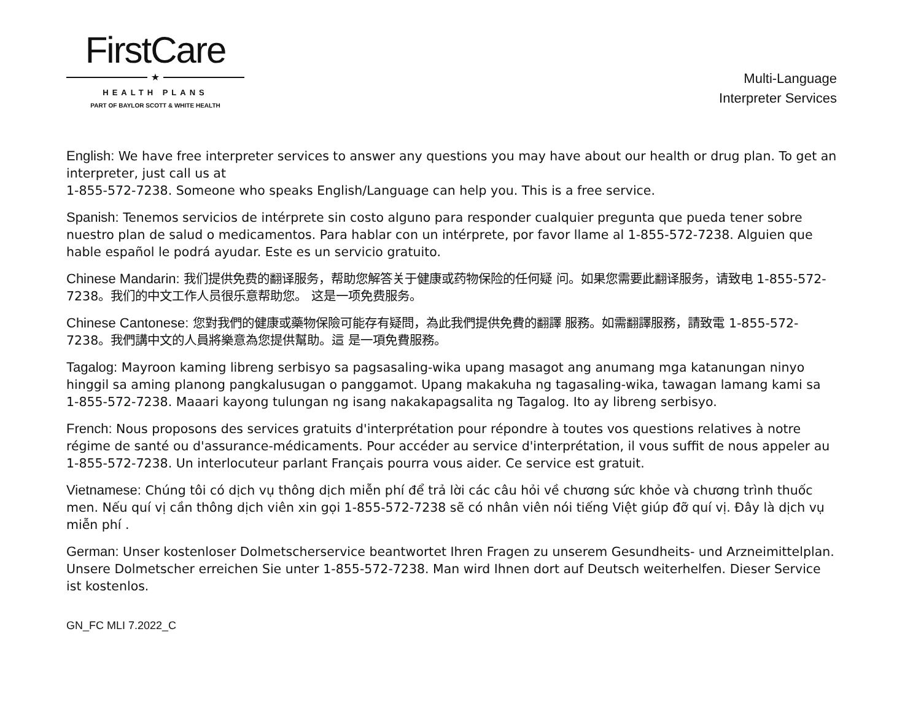FirstCare
★
HEALTH PLANS
PART OF BAYLOR SCOTT & WHITE HEALTH
Multi-Language
Interpreter Services
English: We have free interpreter services to answer any questions you may have about our health or drug plan. To get an interpreter, just call us at
1-855-572-7238. Someone who speaks English/Language can help you. This is a free service.
Spanish: Tenemos servicios de intérprete sin costo alguno para responder cualquier pregunta que pueda tener sobre nuestro plan de salud o medicamentos. Para hablar con un intérprete, por favor llame al 1-855-572-7238. Alguien que hable español le podrá ayudar. Este es un servicio gratuito.
Chinese Mandarin: 我们提供免费的翻译服务，帮助您解答关于健康或药物保险的任何疑 问。如果您需要此翻译服务，请致电 1-855-572-7238。我们的中文工作人员很乐意帮助您。 这是一项免费服务。
Chinese Cantonese: 您對我們的健康或藥物保險可能存有疑問，為此我們提供免費的翻譯 服務。如需翻譯服務，請致電 1-855-572-7238。我們講中文的人員將樂意為您提供幫助。這 是一項免費服務。
Tagalog: Mayroon kaming libreng serbisyo sa pagsasaling-wika upang masagot ang anumang mga katanungan ninyo hinggil sa aming planong pangkalusugan o panggamot. Upang makakuha ng tagasaling-wika, tawagan lamang kami sa 1-855-572-7238. Maaari kayong tulungan ng isang nakakapagsalita ng Tagalog. Ito ay libreng serbisyo.
French: Nous proposons des services gratuits d'interprétation pour répondre à toutes vos questions relatives à notre régime de santé ou d'assurance-médicaments. Pour accéder au service d'interprétation, il vous suffit de nous appeler au 1-855-572-7238. Un interlocuteur parlant Français pourra vous aider. Ce service est gratuit.
Vietnamese: Chúng tôi có dịch vụ thông dịch miễn phí để trả lời các câu hỏi về chương sức khỏe và chương trình thuốc men. Nếu quí vị cần thông dịch viên xin gọi 1-855-572-7238 sẽ có nhân viên nói tiếng Việt giúp đỡ quí vị. Đây là dịch vụ miễn phí .
German: Unser kostenloser Dolmetscherservice beantwortet Ihren Fragen zu unserem Gesundheits- und Arzneimittelplan. Unsere Dolmetscher erreichen Sie unter 1-855-572-7238. Man wird Ihnen dort auf Deutsch weiterhelfen. Dieser Service ist kostenlos.
GN_FC MLI 7.2022_C